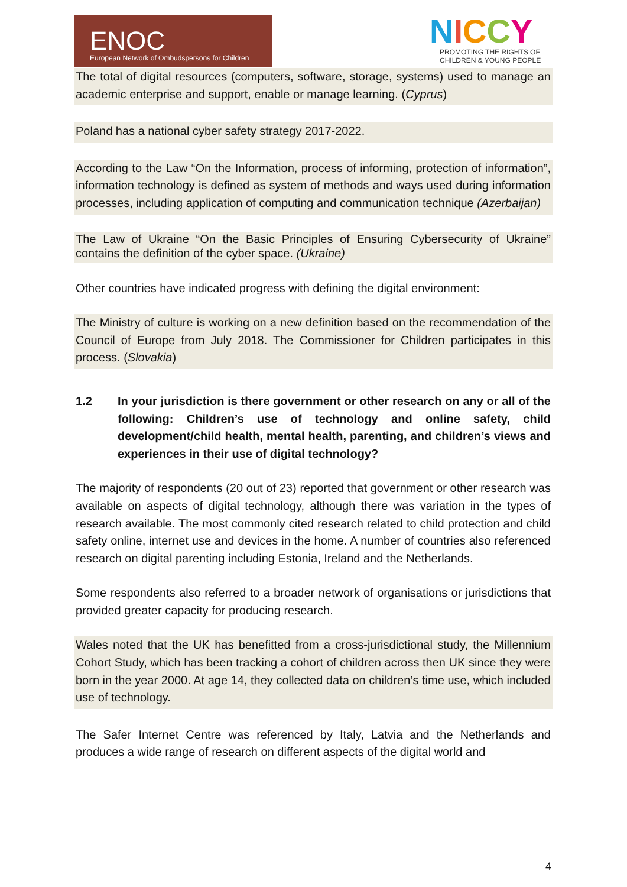ENOC
European Network of Ombudspersons for Children
NICCY
PROMOTING THE RIGHTS OF
CHILDREN & YOUNG PEOPLE
The total of digital resources (computers, software, storage, systems) used to manage an academic enterprise and support, enable or manage learning. (Cyprus)
Poland has a national cyber safety strategy 2017-2022.
According to the Law “On the Information, process of informing, protection of information”, information technology is defined as system of methods and ways used during information processes, including application of computing and communication technique (Azerbaijan)
The Law of Ukraine “On the Basic Principles of Ensuring Cybersecurity of Ukraine” contains the definition of the cyber space. (Ukraine)
Other countries have indicated progress with defining the digital environment:
The Ministry of culture is working on a new definition based on the recommendation of the Council of Europe from July 2018. The Commissioner for Children participates in this process. (Slovakia)
1.2 In your jurisdiction is there government or other research on any or all of the following: Children’s use of technology and online safety, child development/child health, mental health, parenting, and children’s views and experiences in their use of digital technology?
The majority of respondents (20 out of 23) reported that government or other research was available on aspects of digital technology, although there was variation in the types of research available. The most commonly cited research related to child protection and child safety online, internet use and devices in the home. A number of countries also referenced research on digital parenting including Estonia, Ireland and the Netherlands.
Some respondents also referred to a broader network of organisations or jurisdictions that provided greater capacity for producing research.
Wales noted that the UK has benefitted from a cross-jurisdictional study, the Millennium Cohort Study, which has been tracking a cohort of children across then UK since they were born in the year 2000. At age 14, they collected data on children’s time use, which included use of technology.
The Safer Internet Centre was referenced by Italy, Latvia and the Netherlands and produces a wide range of research on different aspects of the digital world and
4